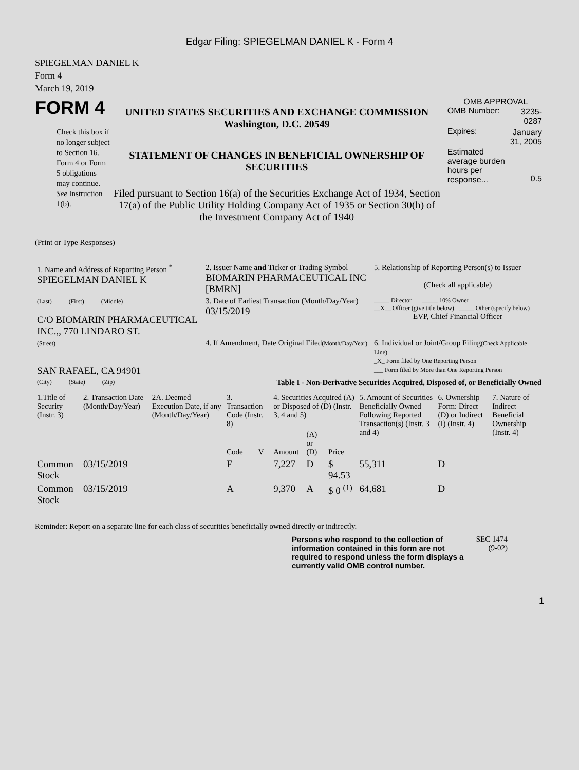Edgar Filing: SPIEGELMAN DANIEL K - Form 4
SPIEGELMAN DANIEL K
Form 4
March 19, 2019
FORM 4
Check this box if no longer subject to Section 16. Form 4 or Form 5 obligations may continue. See Instruction 1(b).
UNITED STATES SECURITIES AND EXCHANGE COMMISSION
Washington, D.C. 20549
STATEMENT OF CHANGES IN BENEFICIAL OWNERSHIP OF SECURITIES
Filed pursuant to Section 16(a) of the Securities Exchange Act of 1934, Section 17(a) of the Public Utility Holding Company Act of 1935 or Section 30(h) of the Investment Company Act of 1940
OMB APPROVAL
| OMB Number: | 3235-0287 |
| Expires: | January 31, 2005 |
| Estimated average burden hours per response... | 0.5 |
(Print or Type Responses)
| 1. Name and Address of Reporting Person <sup>*</sup> SPIEGELMAN DANIEL K | 2. Issuer Name and Ticker or Trading Symbol BIOMARIN PHARMACEUTICAL INC [BMRN] | 5. Relationship of Reporting Person(s) to Issuer (Check all applicable) |
| (Last) (First) (Middle) C/O BIOMARIN PHARMACEUTICAL INC.,, 770 LINDARO ST. | 3. Date of Earliest Transaction (Month/Day/Year) 03/15/2019 | _____ Director _____ 10% Owner __X__ Officer (give title below) _____ Other (specify below) EVP, Chief Financial Officer |
| (Street) SAN RAFAEL, CA 94901 | 4. If Amendment, Date Original Filed (Month/Day/Year) | 6. Individual or Joint/Group Filing (Check Applicable Line) _X_ Form filed by One Reporting Person ___ Form filed by More than One Reporting Person |
| (City) (State) (Zip) | Table I - Non-Derivative Securities Acquired, Disposed of, or Beneficially Owned | |
| 1.Title of Security (Instr. 3) | 2. Transaction Date (Month/Day/Year) | 2A. Deemed Execution Date, if any (Month/Day/Year) | 3. Transaction Code (Instr. 8) | | 4. Securities Acquired (A) or Disposed of (D) (Instr. 3, 4 and 5) | | | 5. Amount of Securities Beneficially Owned Following Reported Transaction(s) (Instr. 3 and 4) | 6. Ownership Form: Direct (D) or Indirect (I) (Instr. 4) | 7. Nature of Indirect Beneficial Ownership (Instr. 4) |
| --- | --- | --- | --- | --- | --- | --- | --- | --- | --- | --- |
| | | | Code | V | Amount | (A) or (D) | Price | | | |
| Common Stock | 03/15/2019 | | F | | 7,227 | D | $ 94.53 | 55,311 | D | |
| Common Stock | 03/15/2019 | | A | | 9,370 | A | $ 0 <sup>(1)</sup> | 64,681 | D | |
Reminder: Report on a separate line for each class of securities beneficially owned directly or indirectly.
Persons who respond to the collection of information contained in this form are not required to respond unless the form displays a currently valid OMB control number.
SEC 1474
(9-02)
1